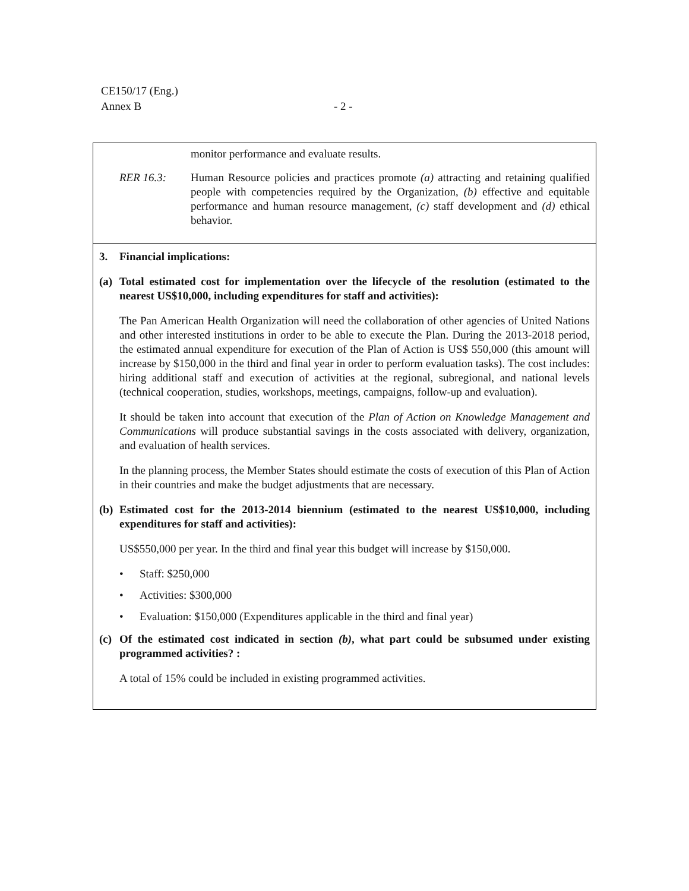CE150/17 (Eng.)
Annex B
- 2 -
monitor performance and evaluate results.
RER 16.3: Human Resource policies and practices promote (a) attracting and retaining qualified people with competencies required by the Organization, (b) effective and equitable performance and human resource management, (c) staff development and (d) ethical behavior.
3. Financial implications:
(a) Total estimated cost for implementation over the lifecycle of the resolution (estimated to the nearest US$10,000, including expenditures for staff and activities):
The Pan American Health Organization will need the collaboration of other agencies of United Nations and other interested institutions in order to be able to execute the Plan. During the 2013-2018 period, the estimated annual expenditure for execution of the Plan of Action is US$ 550,000 (this amount will increase by $150,000 in the third and final year in order to perform evaluation tasks). The cost includes: hiring additional staff and execution of activities at the regional, subregional, and national levels (technical cooperation, studies, workshops, meetings, campaigns, follow-up and evaluation).
It should be taken into account that execution of the Plan of Action on Knowledge Management and Communications will produce substantial savings in the costs associated with delivery, organization, and evaluation of health services.
In the planning process, the Member States should estimate the costs of execution of this Plan of Action in their countries and make the budget adjustments that are necessary.
(b) Estimated cost for the 2013-2014 biennium (estimated to the nearest US$10,000, including expenditures for staff and activities):
US$550,000 per year. In the third and final year this budget will increase by $150,000.
• Staff: $250,000
• Activities: $300,000
• Evaluation: $150,000 (Expenditures applicable in the third and final year)
(c) Of the estimated cost indicated in section (b), what part could be subsumed under existing programmed activities? :
A total of 15% could be included in existing programmed activities.